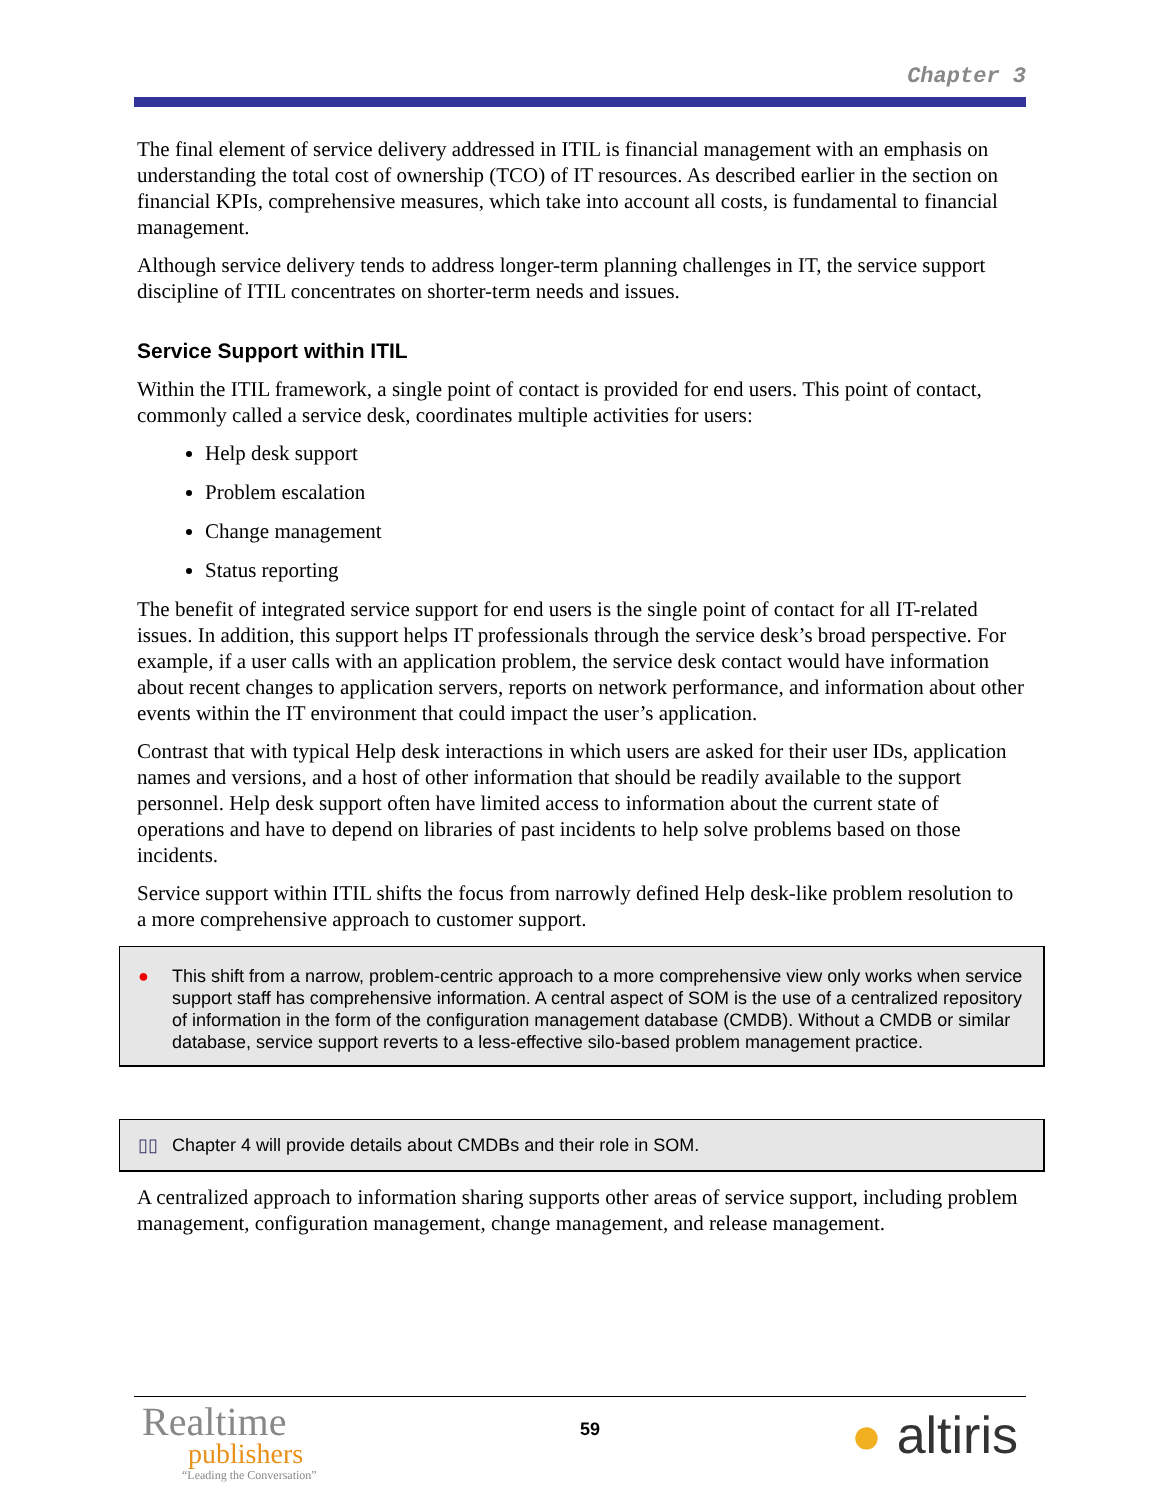Chapter 3
The final element of service delivery addressed in ITIL is financial management with an emphasis on understanding the total cost of ownership (TCO) of IT resources. As described earlier in the section on financial KPIs, comprehensive measures, which take into account all costs, is fundamental to financial management.
Although service delivery tends to address longer-term planning challenges in IT, the service support discipline of ITIL concentrates on shorter-term needs and issues.
Service Support within ITIL
Within the ITIL framework, a single point of contact is provided for end users. This point of contact, commonly called a service desk, coordinates multiple activities for users:
Help desk support
Problem escalation
Change management
Status reporting
The benefit of integrated service support for end users is the single point of contact for all IT-related issues. In addition, this support helps IT professionals through the service desk’s broad perspective. For example, if a user calls with an application problem, the service desk contact would have information about recent changes to application servers, reports on network performance, and information about other events within the IT environment that could impact the user’s application.
Contrast that with typical Help desk interactions in which users are asked for their user IDs, application names and versions, and a host of other information that should be readily available to the support personnel. Help desk support often have limited access to information about the current state of operations and have to depend on libraries of past incidents to help solve problems based on those incidents.
Service support within ITIL shifts the focus from narrowly defined Help desk-like problem resolution to a more comprehensive approach to customer support.
● This shift from a narrow, problem-centric approach to a more comprehensive view only works when service support staff has comprehensive information. A central aspect of SOM is the use of a centralized repository of information in the form of the configuration management database (CMDB). Without a CMDB or similar database, service support reverts to a less-effective silo-based problem management practice.
▯▯ Chapter 4 will provide details about CMDBs and their role in SOM.
A centralized approach to information sharing supports other areas of service support, including problem management, configuration management, change management, and release management.
Realtime
publishers
“Leading the Conversation”
59 ● altiris